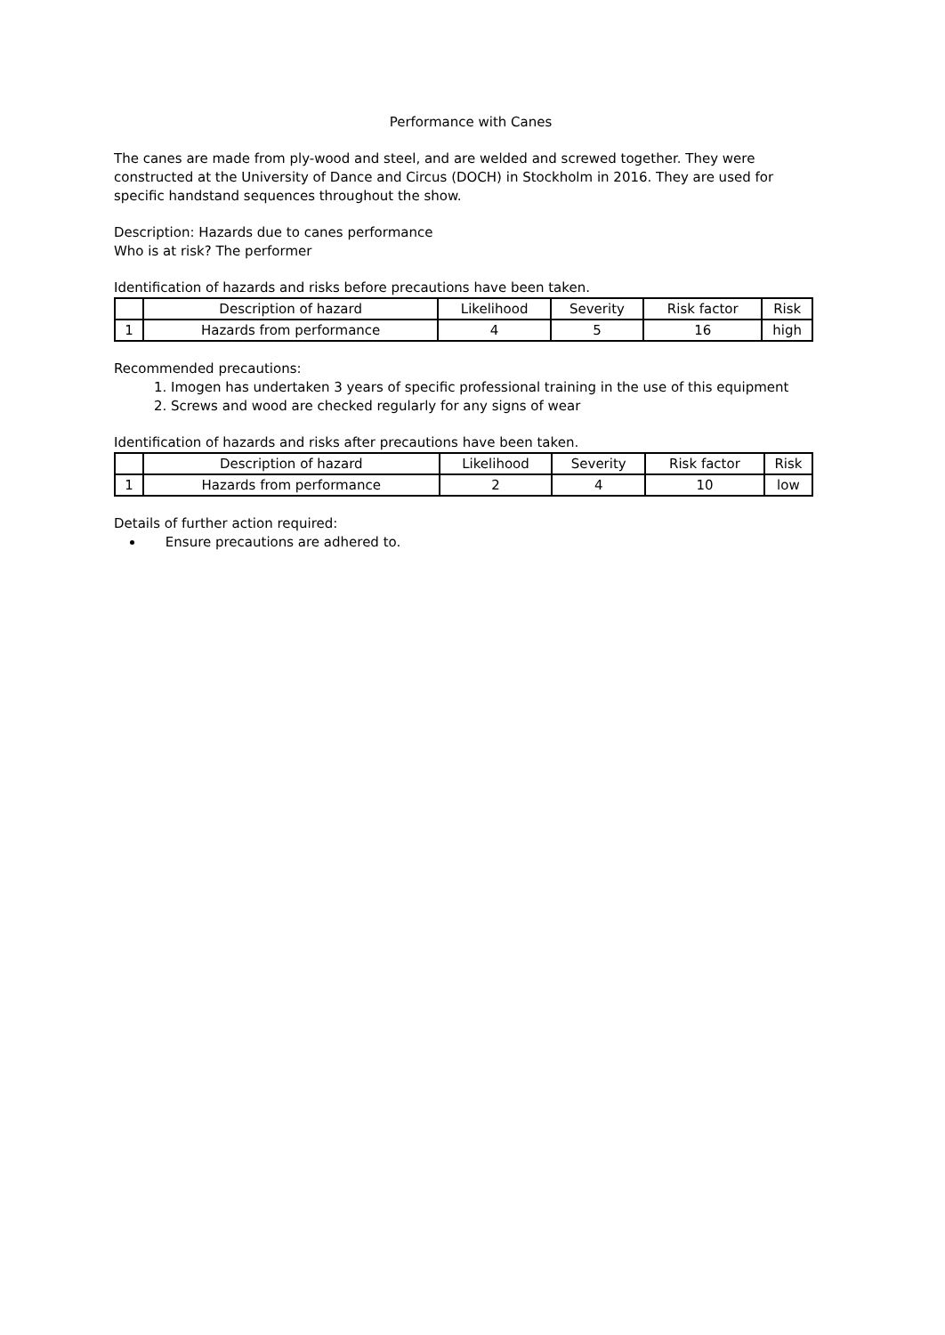Performance with Canes
The canes are made from ply-wood and steel, and are welded and screwed together. They were constructed at the University of Dance and Circus (DOCH) in Stockholm in 2016. They are used for specific handstand sequences throughout the show.
Description: Hazards due to canes performance
Who is at risk? The performer
Identification of hazards and risks before precautions have been taken.
| | Description of hazard | Likelihood | Severity | Risk factor | Risk |
| 1 | Hazards from performance | 4 | 5 | 16 | high |
Recommended precautions:
1. Imogen has undertaken 3 years of specific professional training in the use of this equipment
2. Screws and wood are checked regularly for any signs of wear
Identification of hazards and risks after precautions have been taken.
| | Description of hazard | Likelihood | Severity | Risk factor | Risk |
| 1 | Hazards from performance | 2 | 4 | 10 | low |
Details of further action required:
Ensure precautions are adhered to.